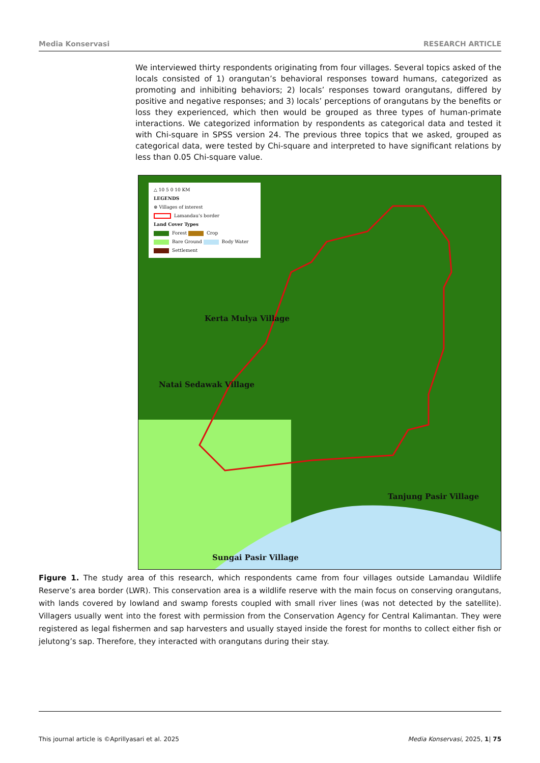Media Konservasi RESEARCH ARTICLE
We interviewed thirty respondents originating from four villages. Several topics asked of the locals consisted of 1) orangutan’s behavioral responses toward humans, categorized as promoting and inhibiting behaviors; 2) locals’ responses toward orangutans, differed by positive and negative responses; and 3) locals’ perceptions of orangutans by the benefits or loss they experienced, which then would be grouped as three types of human-primate interactions. We categorized information by respondents as categorical data and tested it with Chi-square in SPSS version 24. The previous three topics that we asked, grouped as categorical data, were tested by Chi-square and interpreted to have significant relations by less than 0.05 Chi-square value.
△ 10 5 0 10 KM
LEGENDS
⊗ Villages of interest
Lamandau’s border
Land Cover Types
Forest Crop
Bare Ground Body Water
Settlement
Kerta Mulya Village
Natai Sedawak Village
Tanjung Pasir Village
Sungai Pasir Village
Figure 1. The study area of this research, which respondents came from four villages outside Lamandau Wildlife Reserve’s area border (LWR). This conservation area is a wildlife reserve with the main focus on conserving orangutans, with lands covered by lowland and swamp forests coupled with small river lines (was not detected by the satellite). Villagers usually went into the forest with permission from the Conservation Agency for Central Kalimantan. They were registered as legal fishermen and sap harvesters and usually stayed inside the forest for months to collect either fish or jelutong’s sap. Therefore, they interacted with orangutans during their stay.
This journal article is ©Aprillyasari et al. 2025 Media Konservasi, 2025, 1| 75